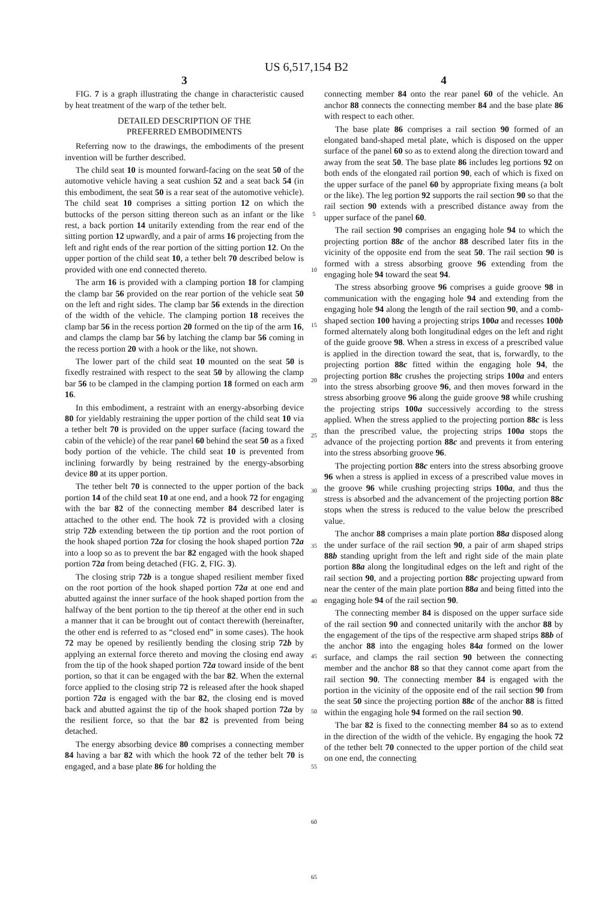US 6,517,154 B2
3
FIG. 7 is a graph illustrating the change in characteristic caused by heat treatment of the warp of the tether belt.
DETAILED DESCRIPTION OF THE
PREFERRED EMBODIMENTS
Referring now to the drawings, the embodiments of the present invention will be further described.
The child seat 10 is mounted forward-facing on the seat 50 of the automotive vehicle having a seat cushion 52 and a seat back 54 (in this embodiment, the seat 50 is a rear seat of the automotive vehicle). The child seat 10 comprises a sitting portion 12 on which the buttocks of the person sitting thereon such as an infant or the like rest, a back portion 14 unitarily extending from the rear end of the sitting portion 12 upwardly, and a pair of arms 16 projecting from the left and right ends of the rear portion of the sitting portion 12. On the upper portion of the child seat 10, a tether belt 70 described below is provided with one end connected thereto.
The arm 16 is provided with a clamping portion 18 for clamping the clamp bar 56 provided on the rear portion of the vehicle seat 50 on the left and right sides. The clamp bar 56 extends in the direction of the width of the vehicle. The clamping portion 18 receives the clamp bar 56 in the recess portion 20 formed on the tip of the arm 16, and clamps the clamp bar 56 by latching the clamp bar 56 coming in the recess portion 20 with a hook or the like, not shown.
The lower part of the child seat 10 mounted on the seat 50 is fixedly restrained with respect to the seat 50 by allowing the clamp bar 56 to be clamped in the clamping portion 18 formed on each arm 16.
In this embodiment, a restraint with an energy-absorbing device 80 for yieldably restraining the upper portion of the child seat 10 via a tether belt 70 is provided on the upper surface (facing toward the cabin of the vehicle) of the rear panel 60 behind the seat 50 as a fixed body portion of the vehicle. The child seat 10 is prevented from inclining forwardly by being restrained by the energy-absorbing device 80 at its upper portion.
The tether belt 70 is connected to the upper portion of the back portion 14 of the child seat 10 at one end, and a hook 72 for engaging with the bar 82 of the connecting member 84 described later is attached to the other end. The hook 72 is provided with a closing strip 72b extending between the tip portion and the root portion of the hook shaped portion 72a for closing the hook shaped portion 72a into a loop so as to prevent the bar 82 engaged with the hook shaped portion 72a from being detached (FIG. 2, FIG. 3).
The closing strip 72b is a tongue shaped resilient member fixed on the root portion of the hook shaped portion 72a at one end and abutted against the inner surface of the hook shaped portion from the halfway of the bent portion to the tip thereof at the other end in such a manner that it can be brought out of contact therewith (hereinafter, the other end is referred to as “closed end” in some cases). The hook 72 may be opened by resiliently bending the closing strip 72b by applying an external force thereto and moving the closing end away from the tip of the hook shaped portion 72a toward inside of the bent portion, so that it can be engaged with the bar 82. When the external force applied to the closing strip 72 is released after the hook shaped portion 72a is engaged with the bar 82, the closing end is moved back and abutted against the tip of the hook shaped portion 72a by the resilient force, so that the bar 82 is prevented from being detached.
The energy absorbing device 80 comprises a connecting member 84 having a bar 82 with which the hook 72 of the tether belt 70 is engaged, and a base plate 86 for holding the
5
10
15
20
25
30
35
40
45
50
55
60
65
4
connecting member 84 onto the rear panel 60 of the vehicle. An anchor 88 connects the connecting member 84 and the base plate 86 with respect to each other.
The base plate 86 comprises a rail section 90 formed of an elongated band-shaped metal plate, which is disposed on the upper surface of the panel 60 so as to extend along the direction toward and away from the seat 50. The base plate 86 includes leg portions 92 on both ends of the elongated rail portion 90, each of which is fixed on the upper surface of the panel 60 by appropriate fixing means (a bolt or the like). The leg portion 92 supports the rail section 90 so that the rail section 90 extends with a prescribed distance away from the upper surface of the panel 60.
The rail section 90 comprises an engaging hole 94 to which the projecting portion 88c of the anchor 88 described later fits in the vicinity of the opposite end from the seat 50. The rail section 90 is formed with a stress absorbing groove 96 extending from the engaging hole 94 toward the seat 94.
The stress absorbing groove 96 comprises a guide groove 98 in communication with the engaging hole 94 and extending from the engaging hole 94 along the length of the rail section 90, and a comb-shaped section 100 having a projecting strips 100a and recesses 100b formed alternately along both longitudinal edges on the left and right of the guide groove 98. When a stress in excess of a prescribed value is applied in the direction toward the seat, that is, forwardly, to the projecting portion 88c fitted within the engaging hole 94, the projecting portion 88c crushes the projecting strips 100a and enters into the stress absorbing groove 96, and then moves forward in the stress absorbing groove 96 along the guide groove 98 while crushing the projecting strips 100a successively according to the stress applied. When the stress applied to the projecting portion 88c is less than the prescribed value, the projecting strips 100a stops the advance of the projecting portion 88c and prevents it from entering into the stress absorbing groove 96.
The projecting portion 88c enters into the stress absorbing groove 96 when a stress is applied in excess of a prescribed value moves in the groove 96 while crushing projecting strips 100a, and thus the stress is absorbed and the advancement of the projecting portion 88c stops when the stress is reduced to the value below the prescribed value.
The anchor 88 comprises a main plate portion 88a disposed along the under surface of the rail section 90, a pair of arm shaped strips 88b standing upright from the left and right side of the main plate portion 88a along the longitudinal edges on the left and right of the rail section 90, and a projecting portion 88c projecting upward from near the center of the main plate portion 88a and being fitted into the engaging hole 94 of the rail section 90.
The connecting member 84 is disposed on the upper surface side of the rail section 90 and connected unitarily with the anchor 88 by the engagement of the tips of the respective arm shaped strips 88b of the anchor 88 into the engaging holes 84a formed on the lower surface, and clamps the rail section 90 between the connecting member and the anchor 88 so that they cannot come apart from the rail section 90. The connecting member 84 is engaged with the portion in the vicinity of the opposite end of the rail section 90 from the seat 50 since the projecting portion 88c of the anchor 88 is fitted within the engaging hole 94 formed on the rail section 90.
The bar 82 is fixed to the connecting member 84 so as to extend in the direction of the width of the vehicle. By engaging the hook 72 of the tether belt 70 connected to the upper portion of the child seat on one end, the connecting